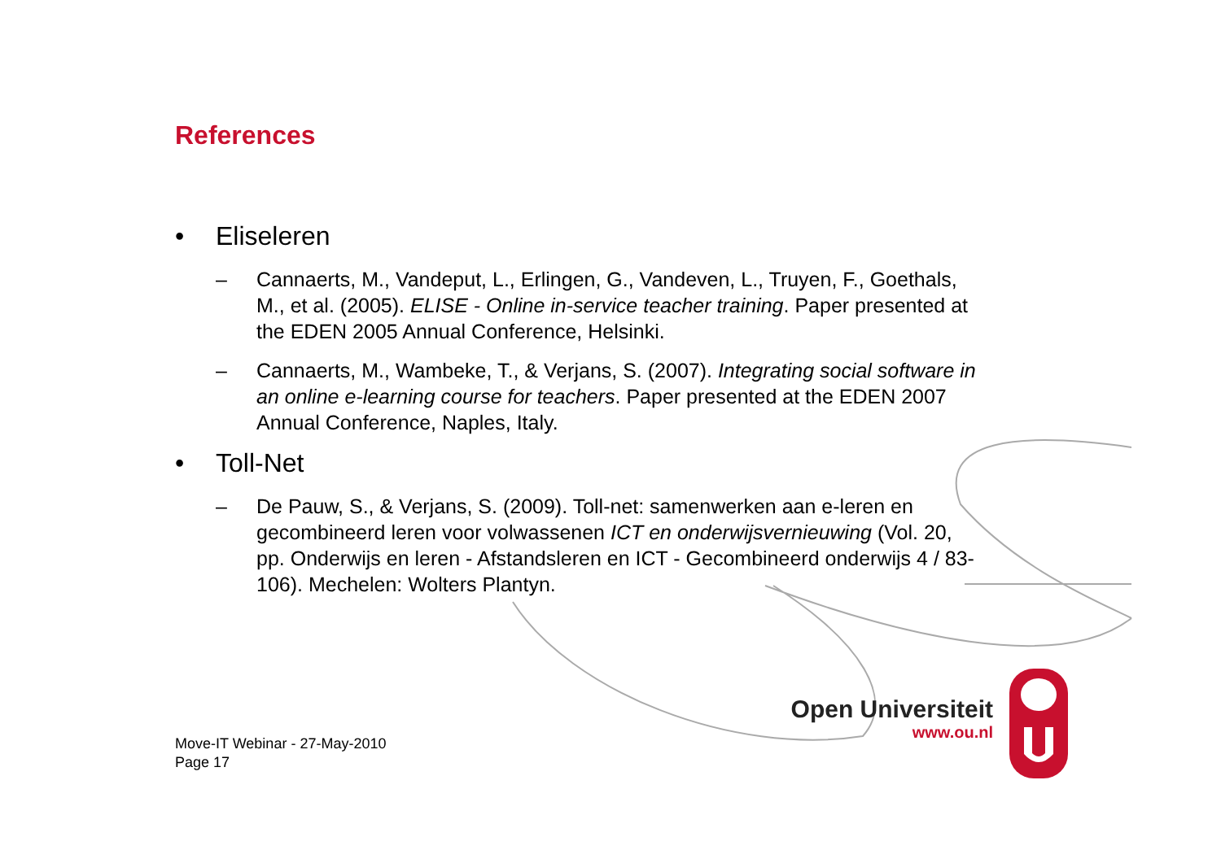References
• Eliseleren
– Cannaerts, M., Vandeput, L., Erlingen, G., Vandeven, L., Truyen, F., Goethals, M., et al. (2005). ELISE - Online in-service teacher training. Paper presented at the EDEN 2005 Annual Conference, Helsinki.
– Cannaerts, M., Wambeke, T., & Verjans, S. (2007). Integrating social software in an online e-learning course for teachers. Paper presented at the EDEN 2007 Annual Conference, Naples, Italy.
• Toll-Net
– De Pauw, S., & Verjans, S. (2009). Toll-net: samenwerken aan e-leren en gecombineerd leren voor volwassenen ICT en onderwijsvernieuwing (Vol. 20, pp. Onderwijs en leren - Afstandsleren en ICT - Gecombineerd onderwijs 4 / 83-106). Mechelen: Wolters Plantyn.
Move-IT Webinar - 27-May-2010
Page 17
Open Universiteit
www.ou.nl